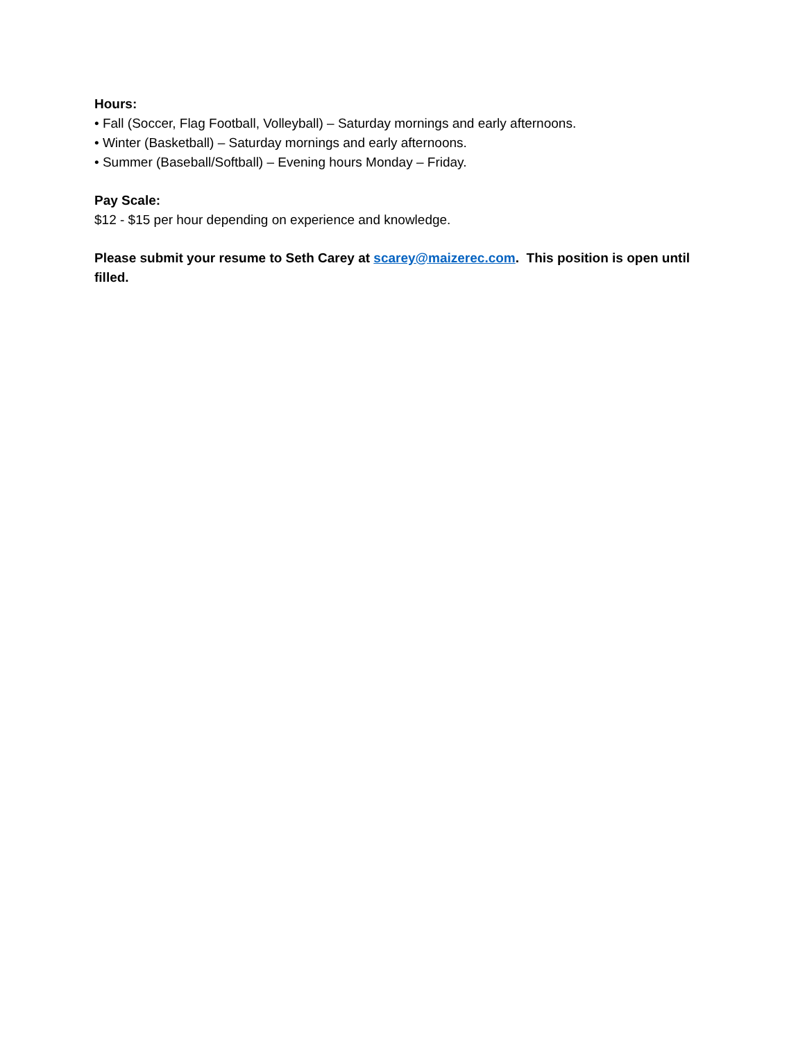Hours:
• Fall (Soccer, Flag Football, Volleyball) – Saturday mornings and early afternoons.
• Winter (Basketball) – Saturday mornings and early afternoons.
• Summer (Baseball/Softball) – Evening hours Monday – Friday.
Pay Scale:
$12 - $15 per hour depending on experience and knowledge.
Please submit your resume to Seth Carey at scarey@maizerec.com. This position is open until filled.